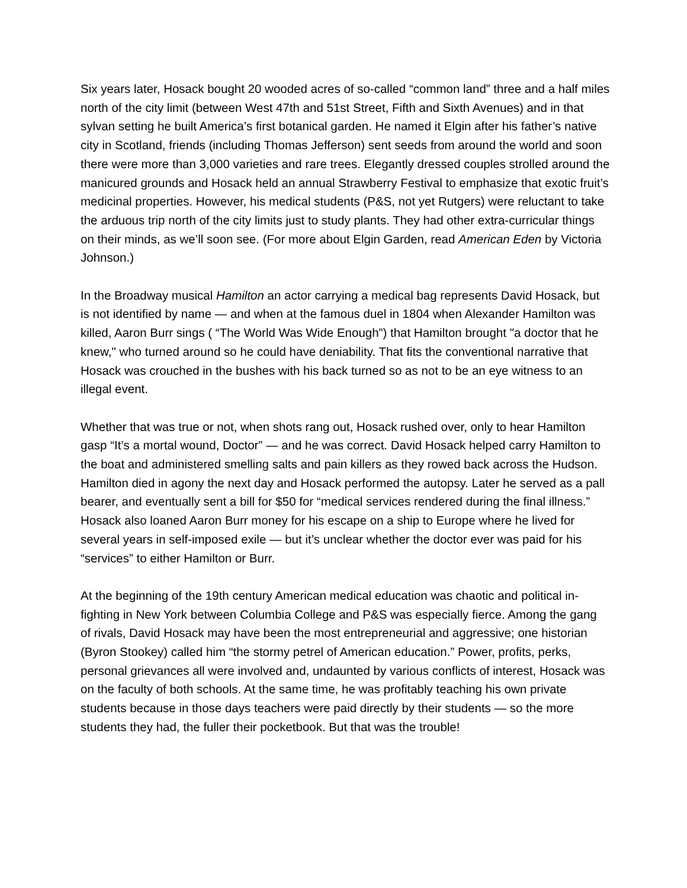Six years later, Hosack bought 20 wooded acres of so-called “common land” three and a half miles north of the city limit (between West 47th and 51st Street, Fifth and Sixth Avenues) and in that sylvan setting he built America’s first botanical garden. He named it Elgin after his father’s native city in Scotland, friends (including Thomas Jefferson) sent seeds from around the world and soon there were more than 3,000 varieties and rare trees. Elegantly dressed couples strolled around the manicured grounds and Hosack held an annual Strawberry Festival to emphasize that exotic fruit’s medicinal properties. However, his medical students (P&S, not yet Rutgers) were reluctant to take the arduous trip north of the city limits just to study plants. They had other extra-curricular things on their minds, as we’ll soon see. (For more about Elgin Garden, read American Eden by Victoria Johnson.)
In the Broadway musical Hamilton an actor carrying a medical bag represents David Hosack, but is not identified by name — and when at the famous duel in 1804 when Alexander Hamilton was killed, Aaron Burr sings ( “The World Was Wide Enough”) that Hamilton brought "a doctor that he knew," who turned around so he could have deniability. That fits the conventional narrative that Hosack was crouched in the bushes with his back turned so as not to be an eye witness to an illegal event.
Whether that was true or not, when shots rang out, Hosack rushed over, only to hear Hamilton gasp “It’s a mortal wound, Doctor” — and he was correct. David Hosack helped carry Hamilton to the boat and administered smelling salts and pain killers as they rowed back across the Hudson. Hamilton died in agony the next day and Hosack performed the autopsy. Later he served as a pall bearer, and eventually sent a bill for $50 for “medical services rendered during the final illness.” Hosack also loaned Aaron Burr money for his escape on a ship to Europe where he lived for several years in self-imposed exile — but it’s unclear whether the doctor ever was paid for his “services” to either Hamilton or Burr.
At the beginning of the 19th century American medical education was chaotic and political in-fighting in New York between Columbia College and P&S was especially fierce. Among the gang of rivals, David Hosack may have been the most entrepreneurial and aggressive; one historian (Byron Stookey) called him “the stormy petrel of American education.” Power, profits, perks, personal grievances all were involved and, undaunted by various conflicts of interest, Hosack was on the faculty of both schools. At the same time, he was profitably teaching his own private students because in those days teachers were paid directly by their students — so the more students they had, the fuller their pocketbook. But that was the trouble!